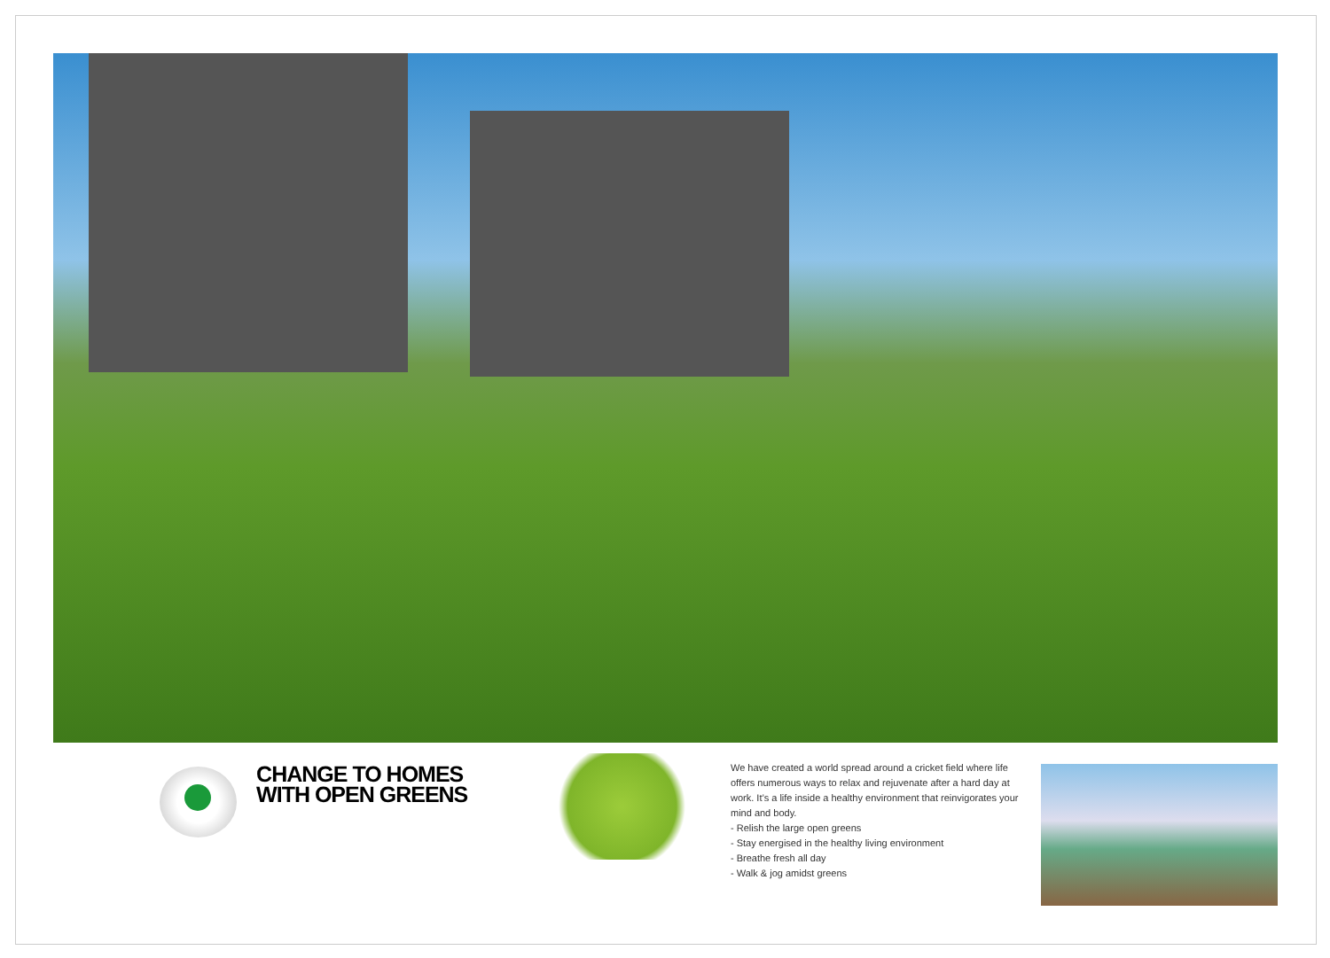CHANGE TO HOMES WITH OPEN GREENS
We have created a world spread around a cricket field where life offers numerous ways to relax and rejuvenate after a hard day at work. It’s a life inside a healthy environment that reinvigorates your mind and body.
- Relish the large open greens
- Stay energised in the healthy living environment
- Breathe fresh all day
- Walk & jog amidst greens